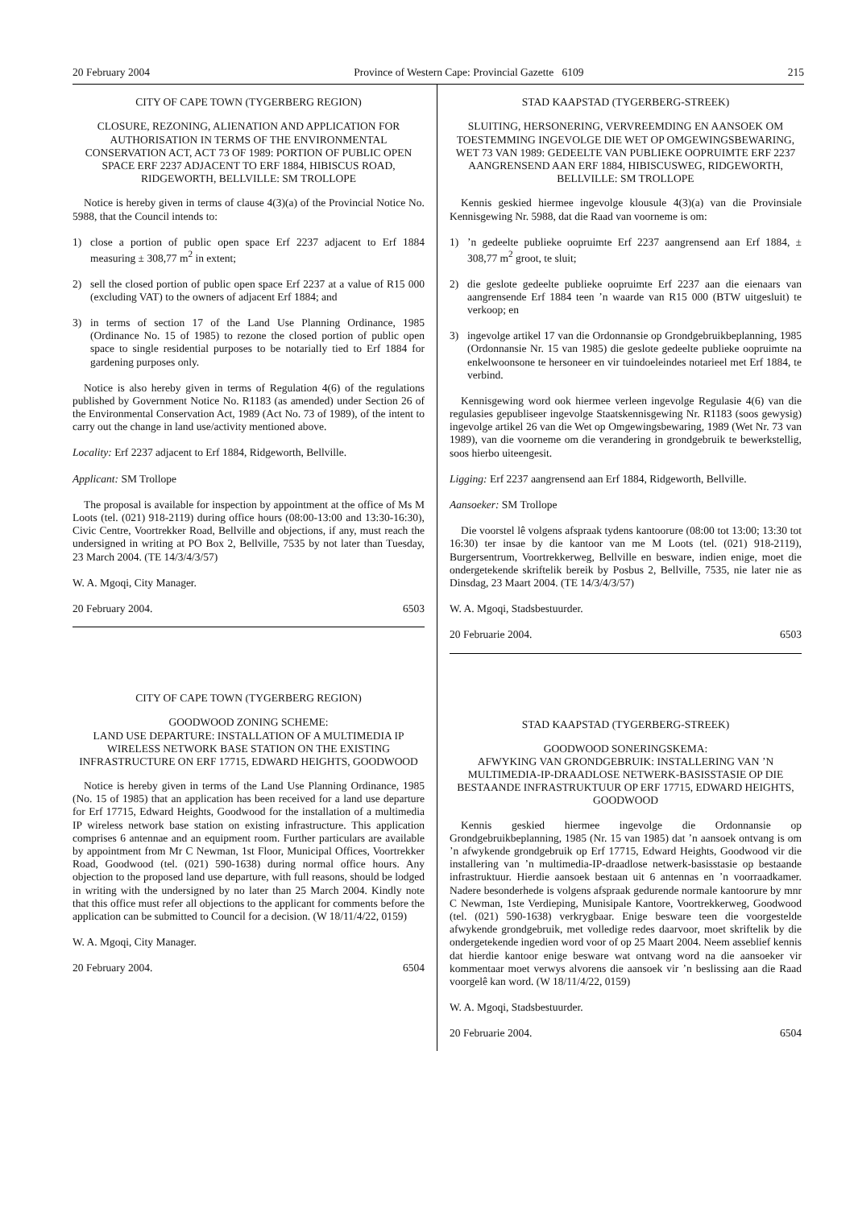20 February 2004 Province of Western Cape: Provincial Gazette 6109 215
CITY OF CAPE TOWN (TYGERBERG REGION)
CLOSURE, REZONING, ALIENATION AND APPLICATION FOR AUTHORISATION IN TERMS OF THE ENVIRONMENTAL CONSERVATION ACT, ACT 73 OF 1989: PORTION OF PUBLIC OPEN SPACE ERF 2237 ADJACENT TO ERF 1884, HIBISCUS ROAD, RIDGEWORTH, BELLVILLE: SM TROLLOPE
Notice is hereby given in terms of clause 4(3)(a) of the Provincial Notice No. 5988, that the Council intends to:
1) close a portion of public open space Erf 2237 adjacent to Erf 1884 measuring ± 308,77 m<sup>2</sup> in extent;
2) sell the closed portion of public open space Erf 2237 at a value of R15 000 (excluding VAT) to the owners of adjacent Erf 1884; and
3) in terms of section 17 of the Land Use Planning Ordinance, 1985 (Ordinance No. 15 of 1985) to rezone the closed portion of public open space to single residential purposes to be notarially tied to Erf 1884 for gardening purposes only.
Notice is also hereby given in terms of Regulation 4(6) of the regulations published by Government Notice No. R1183 (as amended) under Section 26 of the Environmental Conservation Act, 1989 (Act No. 73 of 1989), of the intent to carry out the change in land use/activity mentioned above.
Locality: Erf 2237 adjacent to Erf 1884, Ridgeworth, Bellville.
Applicant: SM Trollope
The proposal is available for inspection by appointment at the office of Ms M Loots (tel. (021) 918-2119) during office hours (08:00-13:00 and 13:30-16:30), Civic Centre, Voortrekker Road, Bellville and objections, if any, must reach the undersigned in writing at PO Box 2, Bellville, 7535 by not later than Tuesday, 23 March 2004. (TE 14/3/4/3/57)
W. A. Mgoqi, City Manager.
20 February 2004. 6503
CITY OF CAPE TOWN (TYGERBERG REGION)
GOODWOOD ZONING SCHEME:
LAND USE DEPARTURE: INSTALLATION OF A MULTIMEDIA IP WIRELESS NETWORK BASE STATION ON THE EXISTING INFRASTRUCTURE ON ERF 17715, EDWARD HEIGHTS, GOODWOOD
Notice is hereby given in terms of the Land Use Planning Ordinance, 1985 (No. 15 of 1985) that an application has been received for a land use departure for Erf 17715, Edward Heights, Goodwood for the installation of a multimedia IP wireless network base station on existing infrastructure. This application comprises 6 antennae and an equipment room. Further particulars are available by appointment from Mr C Newman, 1st Floor, Municipal Offices, Voortrekker Road, Goodwood (tel. (021) 590-1638) during normal office hours. Any objection to the proposed land use departure, with full reasons, should be lodged in writing with the undersigned by no later than 25 March 2004. Kindly note that this office must refer all objections to the applicant for comments before the application can be submitted to Council for a decision. (W 18/11/4/22, 0159)
W. A. Mgoqi, City Manager.
20 February 2004. 6504
STAD KAAPSTAD (TYGERBERG-STREEK)
SLUITING, HERSONERING, VERVREEMDING EN AANSOEK OM TOESTEMMING INGEVOLGE DIE WET OP OMGEWINGSBEWARING, WET 73 VAN 1989: GEDEELTE VAN PUBLIEKE OOPRUIMTE ERF 2237 AANGRENSEND AAN ERF 1884, HIBISCUSWEG, RIDGEWORTH, BELLVILLE: SM TROLLOPE
Kennis geskied hiermee ingevolge klousule 4(3)(a) van die Provinsiale Kennisgewing Nr. 5988, dat die Raad van voorneme is om:
1) ’n gedeelte publieke oopruimte Erf 2237 aangrensend aan Erf 1884, ± 308,77 m<sup>2</sup> groot, te sluit;
2) die geslote gedeelte publieke oopruimte Erf 2237 aan die eienaars van aangrensende Erf 1884 teen ’n waarde van R15 000 (BTW uitgesluit) te verkoop; en
3) ingevolge artikel 17 van die Ordonnansie op Grondgebruikbeplanning, 1985 (Ordonnansie Nr. 15 van 1985) die geslote gedeelte publieke oopruimte na enkelwoonsone te hersoneer en vir tuindoeleindes notarieel met Erf 1884, te verbind.
Kennisgewing word ook hiermee verleen ingevolge Regulasie 4(6) van die regulasies gepubliseer ingevolge Staatskennisgewing Nr. R1183 (soos gewysig) ingevolge artikel 26 van die Wet op Omgewingsbewaring, 1989 (Wet Nr. 73 van 1989), van die voorneme om die verandering in grondgebruik te bewerkstellig, soos hierbo uiteengesit.
Ligging: Erf 2237 aangrensend aan Erf 1884, Ridgeworth, Bellville.
Aansoeker: SM Trollope
Die voorstel lê volgens afspraak tydens kantoorure (08:00 tot 13:00; 13:30 tot 16:30) ter insae by die kantoor van me M Loots (tel. (021) 918-2119), Burgersentrum, Voortrekkerweg, Bellville en besware, indien enige, moet die ondergetekende skriftelik bereik by Posbus 2, Bellville, 7535, nie later nie as Dinsdag, 23 Maart 2004. (TE 14/3/4/3/57)
W. A. Mgoqi, Stadsbestuurder.
20 Februarie 2004. 6503
STAD KAAPSTAD (TYGERBERG-STREEK)
GOODWOOD SONERINGSKEMA:
AFWYKING VAN GRONDGEBRUIK: INSTALLERING VAN ’N MULTIMEDIA-IP-DRAADLOSE NETWERK-BASISSTASIE OP DIE BESTAANDE INFRASTRUKTUUR OP ERF 17715, EDWARD HEIGHTS, GOODWOOD
Kennis geskied hiermee ingevolge die Ordonnansie op Grondgebruikbeplanning, 1985 (Nr. 15 van 1985) dat ’n aansoek ontvang is om ’n afwykende grondgebruik op Erf 17715, Edward Heights, Goodwood vir die installering van ’n multimedia-IP-draadlose netwerk-basisstasie op bestaande infrastruktuur. Hierdie aansoek bestaan uit 6 antennas en ’n voorraadkamer. Nadere besonderhede is volgens afspraak gedurende normale kantoorure by mnr C Newman, 1ste Verdieping, Munisipale Kantore, Voortrekkerweg, Goodwood (tel. (021) 590-1638) verkrygbaar. Enige besware teen die voorgestelde afwykende grondgebruik, met volledige redes daarvoor, moet skriftelik by die ondergetekende ingedien word voor of op 25 Maart 2004. Neem asseblief kennis dat hierdie kantoor enige besware wat ontvang word na die aansoeker vir kommentaar moet verwys alvorens die aansoek vir ’n beslissing aan die Raad voorgelê kan word. (W 18/11/4/22, 0159)
W. A. Mgoqi, Stadsbestuurder.
20 Februarie 2004. 6504